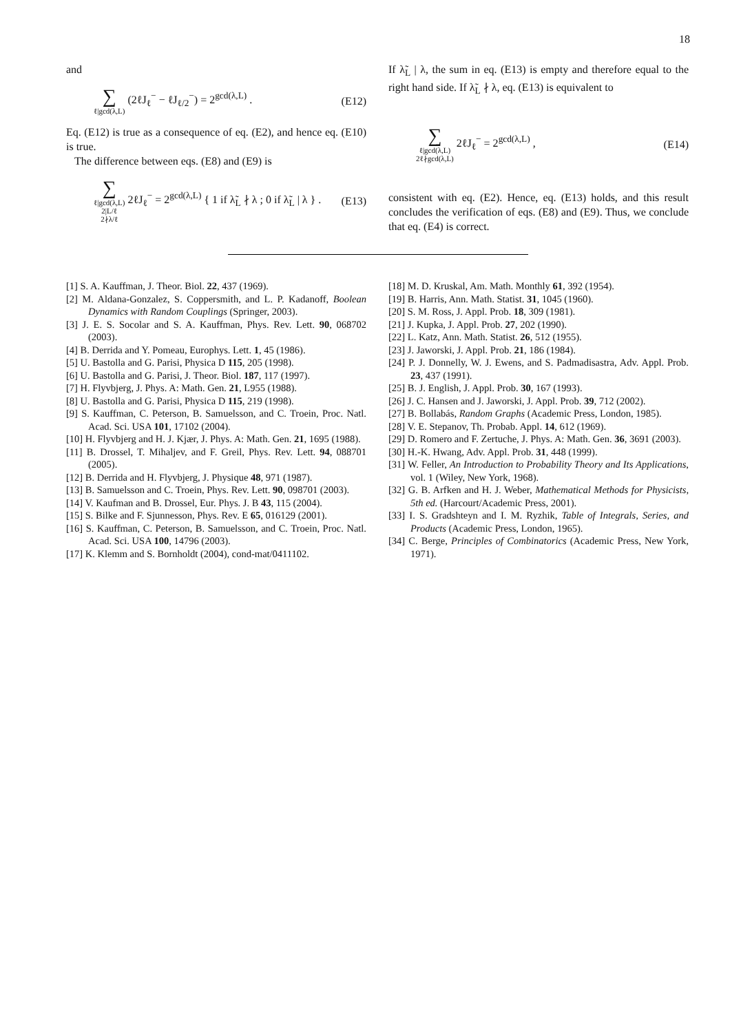18
and
∑ ℓ|gcd(λ,L) (2ℓJ<sub>ℓ</sub><sup>−</sup> − ℓJ<sub>ℓ/2</sub><sup>−</sup>) = 2<sup>gcd(λ,L)</sup> . (E12)
Eq. (E12) is true as a consequence of eq. (E2), and hence eq. (E10) is true.
The difference between eqs. (E8) and (E9) is
∑ ℓ|gcd(λ,L)
2|L/ℓ
2∤λ/ℓ 2ℓJ<sub>ℓ</sub><sup>−</sup> = 2<sup>gcd(λ,L)</sup> { 1 if λ̃<sub>L</sub> ∤ λ ; 0 if λ̃<sub>L</sub> | λ } . (E13)
If λ̃<sub>L</sub> | λ, the sum in eq. (E13) is empty and therefore equal to the right hand side. If λ̃<sub>L</sub> ∤ λ, eq. (E13) is equivalent to
∑ ℓ|gcd(λ,L)
2ℓ∤gcd(λ,L) 2ℓJ<sub>ℓ</sub><sup>−</sup> = 2<sup>gcd(λ,L)</sup> , (E14)
consistent with eq. (E2). Hence, eq. (E13) holds, and this result concludes the verification of eqs. (E8) and (E9). Thus, we conclude that eq. (E4) is correct.
[1] S. A. Kauffman, J. Theor. Biol. 22, 437 (1969).
[2] M. Aldana-Gonzalez, S. Coppersmith, and L. P. Kadanoff, Boolean Dynamics with Random Couplings (Springer, 2003).
[3] J. E. S. Socolar and S. A. Kauffman, Phys. Rev. Lett. 90, 068702 (2003).
[4] B. Derrida and Y. Pomeau, Europhys. Lett. 1, 45 (1986).
[5] U. Bastolla and G. Parisi, Physica D 115, 205 (1998).
[6] U. Bastolla and G. Parisi, J. Theor. Biol. 187, 117 (1997).
[7] H. Flyvbjerg, J. Phys. A: Math. Gen. 21, L955 (1988).
[8] U. Bastolla and G. Parisi, Physica D 115, 219 (1998).
[9] S. Kauffman, C. Peterson, B. Samuelsson, and C. Troein, Proc. Natl. Acad. Sci. USA 101, 17102 (2004).
[10] H. Flyvbjerg and H. J. Kjær, J. Phys. A: Math. Gen. 21, 1695 (1988).
[11] B. Drossel, T. Mihaljev, and F. Greil, Phys. Rev. Lett. 94, 088701 (2005).
[12] B. Derrida and H. Flyvbjerg, J. Physique 48, 971 (1987).
[13] B. Samuelsson and C. Troein, Phys. Rev. Lett. 90, 098701 (2003).
[14] V. Kaufman and B. Drossel, Eur. Phys. J. B 43, 115 (2004).
[15] S. Bilke and F. Sjunnesson, Phys. Rev. E 65, 016129 (2001).
[16] S. Kauffman, C. Peterson, B. Samuelsson, and C. Troein, Proc. Natl. Acad. Sci. USA 100, 14796 (2003).
[17] K. Klemm and S. Bornholdt (2004), cond-mat/0411102.
[18] M. D. Kruskal, Am. Math. Monthly 61, 392 (1954).
[19] B. Harris, Ann. Math. Statist. 31, 1045 (1960).
[20] S. M. Ross, J. Appl. Prob. 18, 309 (1981).
[21] J. Kupka, J. Appl. Prob. 27, 202 (1990).
[22] L. Katz, Ann. Math. Statist. 26, 512 (1955).
[23] J. Jaworski, J. Appl. Prob. 21, 186 (1984).
[24] P. J. Donnelly, W. J. Ewens, and S. Padmadisastra, Adv. Appl. Prob. 23, 437 (1991).
[25] B. J. English, J. Appl. Prob. 30, 167 (1993).
[26] J. C. Hansen and J. Jaworski, J. Appl. Prob. 39, 712 (2002).
[27] B. Bollabás, Random Graphs (Academic Press, London, 1985).
[28] V. E. Stepanov, Th. Probab. Appl. 14, 612 (1969).
[29] D. Romero and F. Zertuche, J. Phys. A: Math. Gen. 36, 3691 (2003).
[30] H.-K. Hwang, Adv. Appl. Prob. 31, 448 (1999).
[31] W. Feller, An Introduction to Probability Theory and Its Applications, vol. 1 (Wiley, New York, 1968).
[32] G. B. Arfken and H. J. Weber, Mathematical Methods for Physicists, 5th ed. (Harcourt/Academic Press, 2001).
[33] I. S. Gradshteyn and I. M. Ryzhik, Table of Integrals, Series, and Products (Academic Press, London, 1965).
[34] C. Berge, Principles of Combinatorics (Academic Press, New York, 1971).